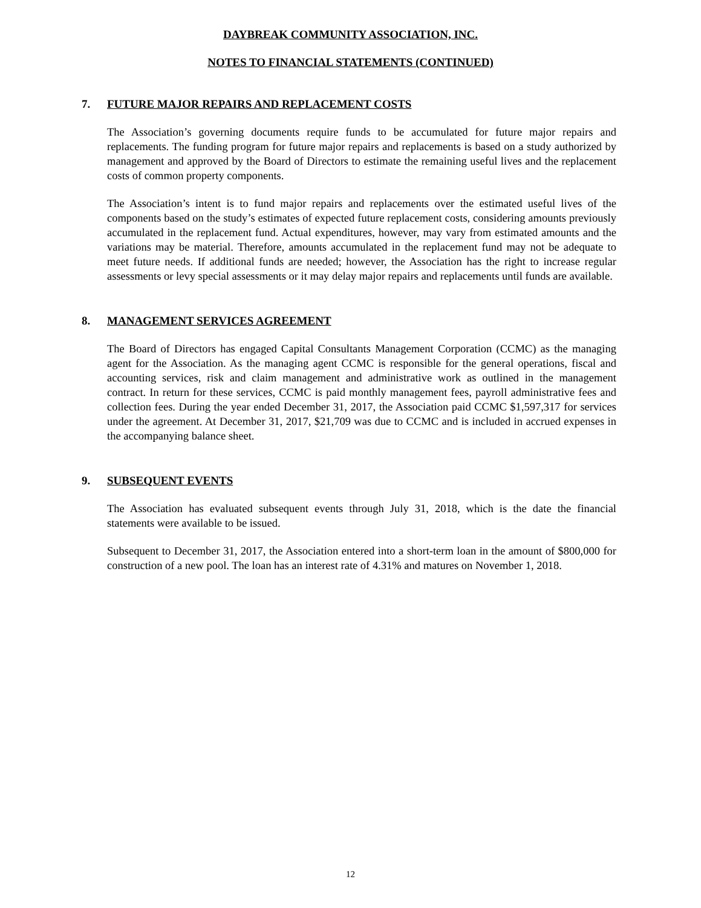DAYBREAK COMMUNITY ASSOCIATION, INC.
NOTES TO FINANCIAL STATEMENTS (CONTINUED)
7. FUTURE MAJOR REPAIRS AND REPLACEMENT COSTS
The Association’s governing documents require funds to be accumulated for future major repairs and replacements. The funding program for future major repairs and replacements is based on a study authorized by management and approved by the Board of Directors to estimate the remaining useful lives and the replacement costs of common property components.
The Association’s intent is to fund major repairs and replacements over the estimated useful lives of the components based on the study’s estimates of expected future replacement costs, considering amounts previously accumulated in the replacement fund. Actual expenditures, however, may vary from estimated amounts and the variations may be material. Therefore, amounts accumulated in the replacement fund may not be adequate to meet future needs. If additional funds are needed; however, the Association has the right to increase regular assessments or levy special assessments or it may delay major repairs and replacements until funds are available.
8. MANAGEMENT SERVICES AGREEMENT
The Board of Directors has engaged Capital Consultants Management Corporation (CCMC) as the managing agent for the Association. As the managing agent CCMC is responsible for the general operations, fiscal and accounting services, risk and claim management and administrative work as outlined in the management contract. In return for these services, CCMC is paid monthly management fees, payroll administrative fees and collection fees. During the year ended December 31, 2017, the Association paid CCMC $1,597,317 for services under the agreement. At December 31, 2017, $21,709 was due to CCMC and is included in accrued expenses in the accompanying balance sheet.
9. SUBSEQUENT EVENTS
The Association has evaluated subsequent events through July 31, 2018, which is the date the financial statements were available to be issued.
Subsequent to December 31, 2017, the Association entered into a short-term loan in the amount of $800,000 for construction of a new pool. The loan has an interest rate of 4.31% and matures on November 1, 2018.
12